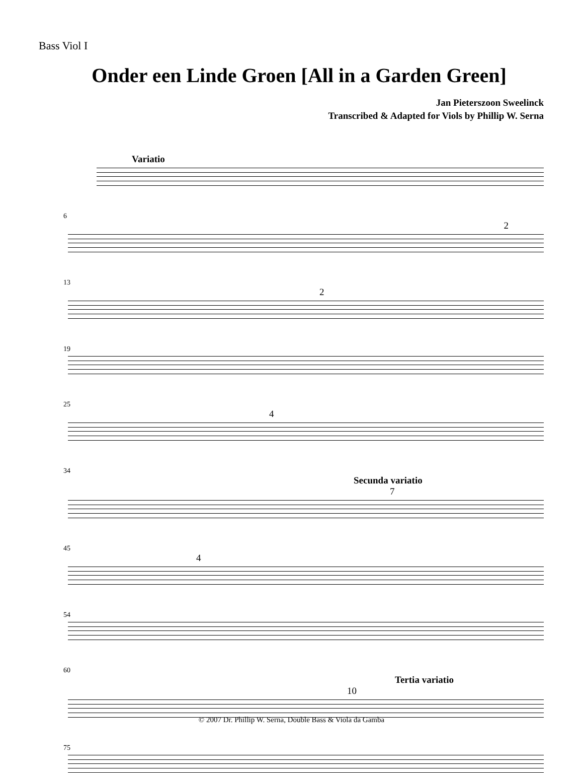Bass Viol I
Onder een Linde Groen [All in a Garden Green]
Jan Pieterszoon Sweelinck
Transcribed & Adapted for Viols by Phillip W. Serna
Variatio
6
2
13
2
19
25
4
34
Secunda variatio
7
45
4
54
60
Tertia variatio
10
75
© 2007 Dr. Phillip W. Serna, Double Bass & Viola da Gamba